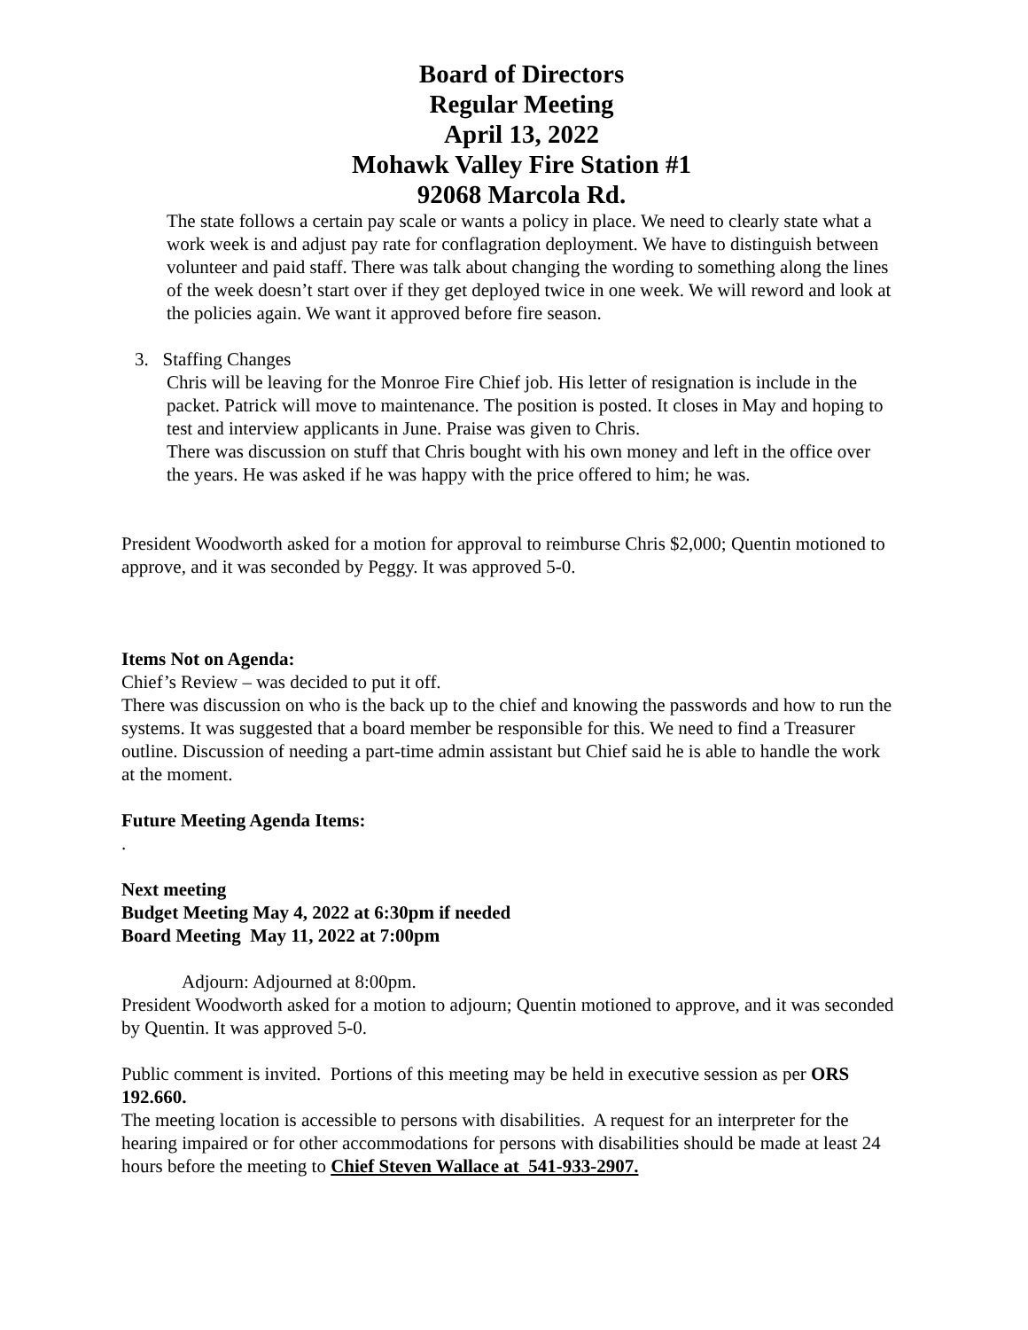Board of Directors
Regular Meeting
April 13, 2022
Mohawk Valley Fire Station #1
92068 Marcola Rd.
The state follows a certain pay scale or wants a policy in place. We need to clearly state what a work week is and adjust pay rate for conflagration deployment. We have to distinguish between volunteer and paid staff. There was talk about changing the wording to something along the lines of the week doesn’t start over if they get deployed twice in one week. We will reword and look at the policies again. We want it approved before fire season.
3. Staffing Changes
Chris will be leaving for the Monroe Fire Chief job. His letter of resignation is include in the packet. Patrick will move to maintenance. The position is posted. It closes in May and hoping to test and interview applicants in June. Praise was given to Chris.
There was discussion on stuff that Chris bought with his own money and left in the office over the years. He was asked if he was happy with the price offered to him; he was.
President Woodworth asked for a motion for approval to reimburse Chris $2,000; Quentin motioned to approve, and it was seconded by Peggy. It was approved 5-0.
Items Not on Agenda:
Chief’s Review – was decided to put it off.
There was discussion on who is the back up to the chief and knowing the passwords and how to run the systems. It was suggested that a board member be responsible for this. We need to find a Treasurer outline. Discussion of needing a part-time admin assistant but Chief said he is able to handle the work at the moment.
Future Meeting Agenda Items:
.
Next meeting
Budget Meeting May 4, 2022 at 6:30pm if needed
Board Meeting May 11, 2022 at 7:00pm
Adjourn: Adjourned at 8:00pm.
President Woodworth asked for a motion to adjourn; Quentin motioned to approve, and it was seconded by Quentin. It was approved 5-0.
Public comment is invited. Portions of this meeting may be held in executive session as per ORS 192.660.
The meeting location is accessible to persons with disabilities. A request for an interpreter for the hearing impaired or for other accommodations for persons with disabilities should be made at least 24 hours before the meeting to Chief Steven Wallace at 541-933-2907.